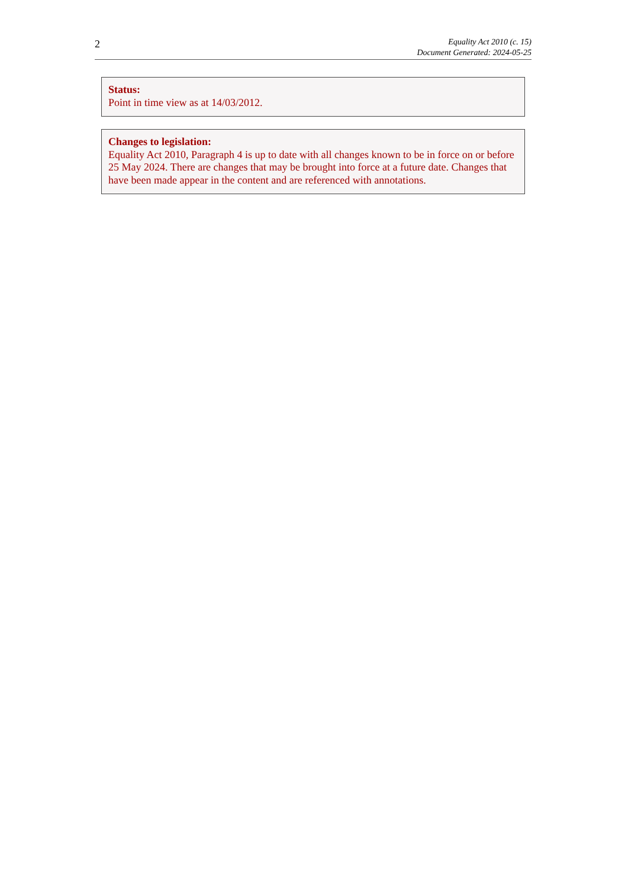2
Equality Act 2010 (c. 15)
Document Generated: 2024-05-25
Status:
Point in time view as at 14/03/2012.
Changes to legislation:
Equality Act 2010, Paragraph 4 is up to date with all changes known to be in force on or before 25 May 2024. There are changes that may be brought into force at a future date. Changes that have been made appear in the content and are referenced with annotations.